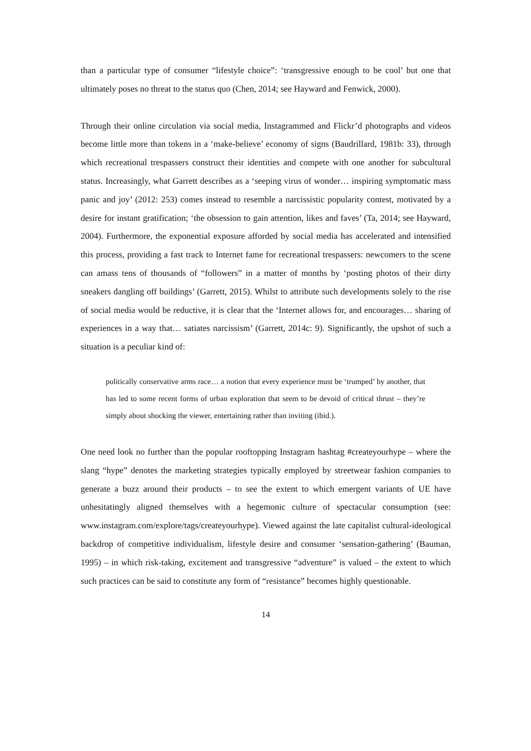than a particular type of consumer “lifestyle choice”: ‘transgressive enough to be cool’ but one that ultimately poses no threat to the status quo (Chen, 2014; see Hayward and Fenwick, 2000).
Through their online circulation via social media, Instagrammed and Flickr’d photographs and videos become little more than tokens in a ‘make-believe’ economy of signs (Baudrillard, 1981b: 33), through which recreational trespassers construct their identities and compete with one another for subcultural status. Increasingly, what Garrett describes as a ‘seeping virus of wonder… inspiring symptomatic mass panic and joy’ (2012: 253) comes instead to resemble a narcissistic popularity contest, motivated by a desire for instant gratification; ‘the obsession to gain attention, likes and faves’ (Ta, 2014; see Hayward, 2004). Furthermore, the exponential exposure afforded by social media has accelerated and intensified this process, providing a fast track to Internet fame for recreational trespassers: newcomers to the scene can amass tens of thousands of “followers” in a matter of months by ‘posting photos of their dirty sneakers dangling off buildings’ (Garrett, 2015). Whilst to attribute such developments solely to the rise of social media would be reductive, it is clear that the ‘Internet allows for, and encourages… sharing of experiences in a way that… satiates narcissism’ (Garrett, 2014c: 9). Significantly, the upshot of such a situation is a peculiar kind of:
politically conservative arms race… a notion that every experience must be ‘trumped’ by another, that has led to some recent forms of urban exploration that seem to be devoid of critical thrust – they’re simply about shocking the viewer, entertaining rather than inviting (ibid.).
One need look no further than the popular rooftopping Instagram hashtag #createyourhype – where the slang “hype” denotes the marketing strategies typically employed by streetwear fashion companies to generate a buzz around their products – to see the extent to which emergent variants of UE have unhesitatingly aligned themselves with a hegemonic culture of spectacular consumption (see: www.instagram.com/explore/tags/createyourhype). Viewed against the late capitalist cultural-ideological backdrop of competitive individualism, lifestyle desire and consumer ‘sensation-gathering’ (Bauman, 1995) – in which risk-taking, excitement and transgressive “adventure” is valued – the extent to which such practices can be said to constitute any form of “resistance” becomes highly questionable.
14